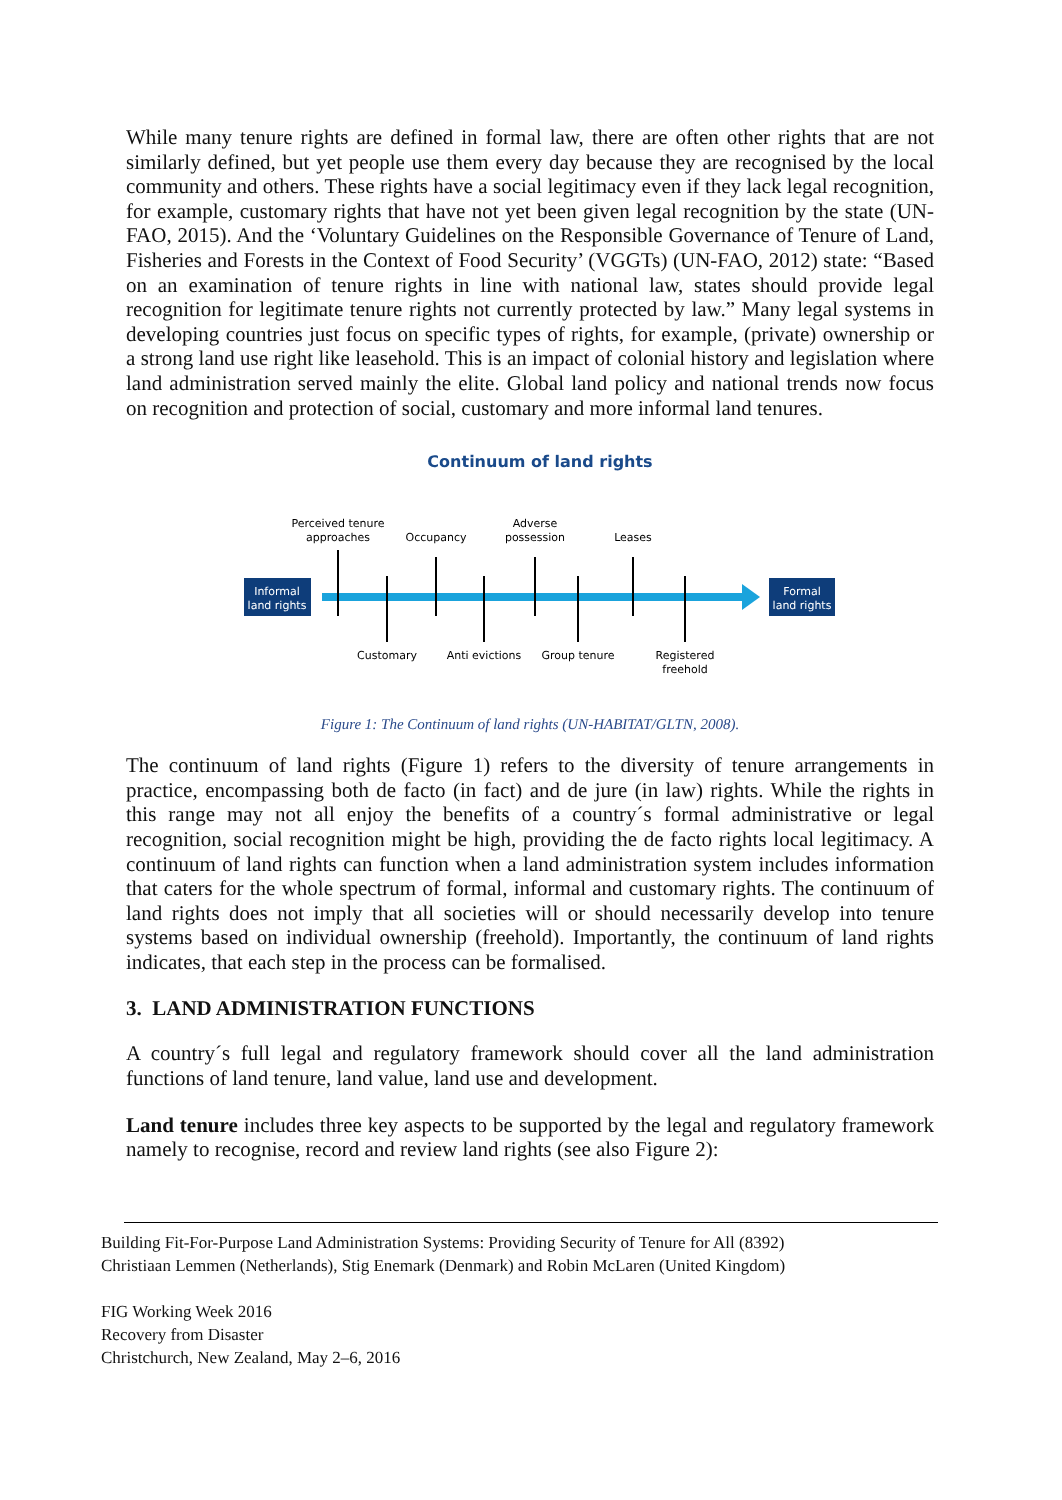While many tenure rights are defined in formal law, there are often other rights that are not similarly defined, but yet people use them every day because they are recognised by the local community and others. These rights have a social legitimacy even if they lack legal recognition, for example, customary rights that have not yet been given legal recognition by the state (UN-FAO, 2015). And the ‘Voluntary Guidelines on the Responsible Governance of Tenure of Land, Fisheries and Forests in the Context of Food Security’ (VGGTs) (UN-FAO, 2012) state: “Based on an examination of tenure rights in line with national law, states should provide legal recognition for legitimate tenure rights not currently protected by law.” Many legal systems in developing countries just focus on specific types of rights, for example, (private) ownership or a strong land use right like leasehold. This is an impact of colonial history and legislation where land administration served mainly the elite. Global land policy and national trends now focus on recognition and protection of social, customary and more informal land tenures.
Continuum of land rights
Informal
land rights
Formal
land rights
Perceived tenure
approaches
Occupancy
Adverse
possession
Leases
Customary
Anti evictions
Group tenure
Registered
freehold
Figure 1: The Continuum of land rights (UN-HABITAT/GLTN, 2008).
The continuum of land rights (Figure 1) refers to the diversity of tenure arrangements in practice, encompassing both de facto (in fact) and de jure (in law) rights. While the rights in this range may not all enjoy the benefits of a country´s formal administrative or legal recognition, social recognition might be high, providing the de facto rights local legitimacy. A continuum of land rights can function when a land administration system includes information that caters for the whole spectrum of formal, informal and customary rights. The continuum of land rights does not imply that all societies will or should necessarily develop into tenure systems based on individual ownership (freehold). Importantly, the continuum of land rights indicates, that each step in the process can be formalised.
3. LAND ADMINISTRATION FUNCTIONS
A country´s full legal and regulatory framework should cover all the land administration functions of land tenure, land value, land use and development.
Land tenure includes three key aspects to be supported by the legal and regulatory framework namely to recognise, record and review land rights (see also Figure 2):
Building Fit-For-Purpose Land Administration Systems: Providing Security of Tenure for All (8392)
Christiaan Lemmen (Netherlands), Stig Enemark (Denmark) and Robin McLaren (United Kingdom)
FIG Working Week 2016
Recovery from Disaster
Christchurch, New Zealand, May 2–6, 2016